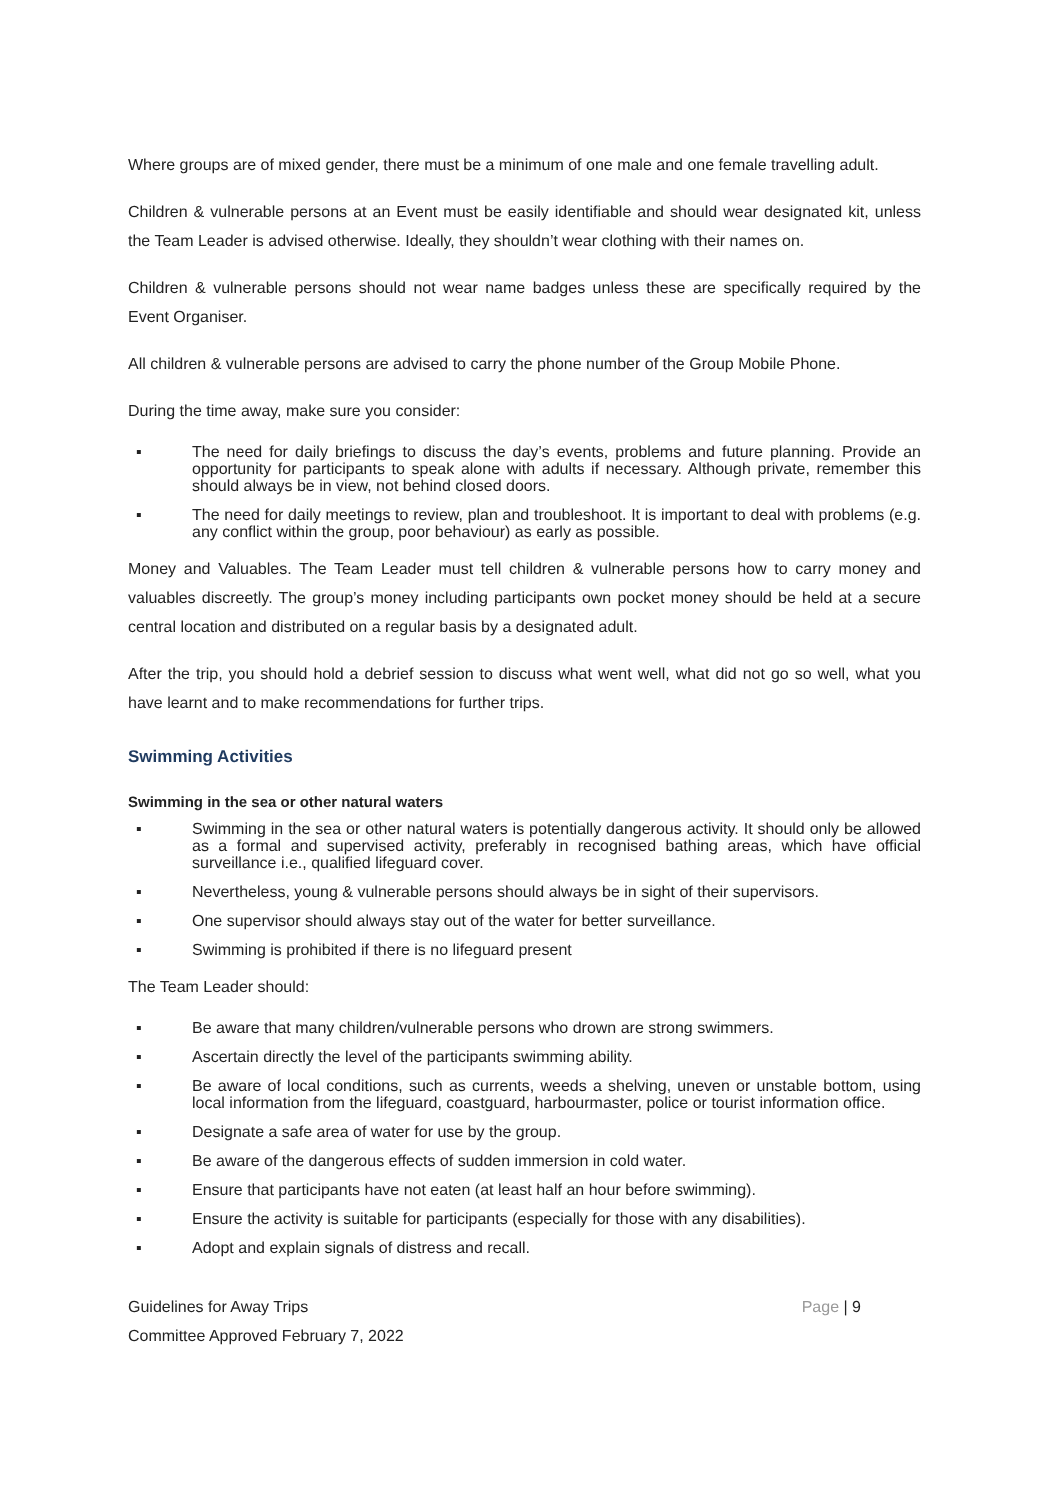Where groups are of mixed gender, there must be a minimum of one male and one female travelling adult.
Children & vulnerable persons at an Event must be easily identifiable and should wear designated kit, unless the Team Leader is advised otherwise. Ideally, they shouldn’t wear clothing with their names on.
Children & vulnerable persons should not wear name badges unless these are specifically required by the Event Organiser.
All children & vulnerable persons are advised to carry the phone number of the Group Mobile Phone.
During the time away, make sure you consider:
▪ The need for daily briefings to discuss the day’s events, problems and future planning. Provide an opportunity for participants to speak alone with adults if necessary. Although private, remember this should always be in view, not behind closed doors.
▪ The need for daily meetings to review, plan and troubleshoot. It is important to deal with problems (e.g. any conflict within the group, poor behaviour) as early as possible.
Money and Valuables. The Team Leader must tell children & vulnerable persons how to carry money and valuables discreetly. The group’s money including participants own pocket money should be held at a secure central location and distributed on a regular basis by a designated adult.
After the trip, you should hold a debrief session to discuss what went well, what did not go so well, what you have learnt and to make recommendations for further trips.
Swimming Activities
Swimming in the sea or other natural waters
▪ Swimming in the sea or other natural waters is potentially dangerous activity. It should only be allowed as a formal and supervised activity, preferably in recognised bathing areas, which have official surveillance i.e., qualified lifeguard cover.
▪ Nevertheless, young & vulnerable persons should always be in sight of their supervisors.
▪ One supervisor should always stay out of the water for better surveillance.
▪ Swimming is prohibited if there is no lifeguard present
The Team Leader should:
▪ Be aware that many children/vulnerable persons who drown are strong swimmers.
▪ Ascertain directly the level of the participants swimming ability.
▪ Be aware of local conditions, such as currents, weeds a shelving, uneven or unstable bottom, using local information from the lifeguard, coastguard, harbourmaster, police or tourist information office.
▪ Designate a safe area of water for use by the group.
▪ Be aware of the dangerous effects of sudden immersion in cold water.
▪ Ensure that participants have not eaten (at least half an hour before swimming).
▪ Ensure the activity is suitable for participants (especially for those with any disabilities).
▪ Adopt and explain signals of distress and recall.
Page | 9 Guidelines for Away Trips
Committee Approved February 7, 2022